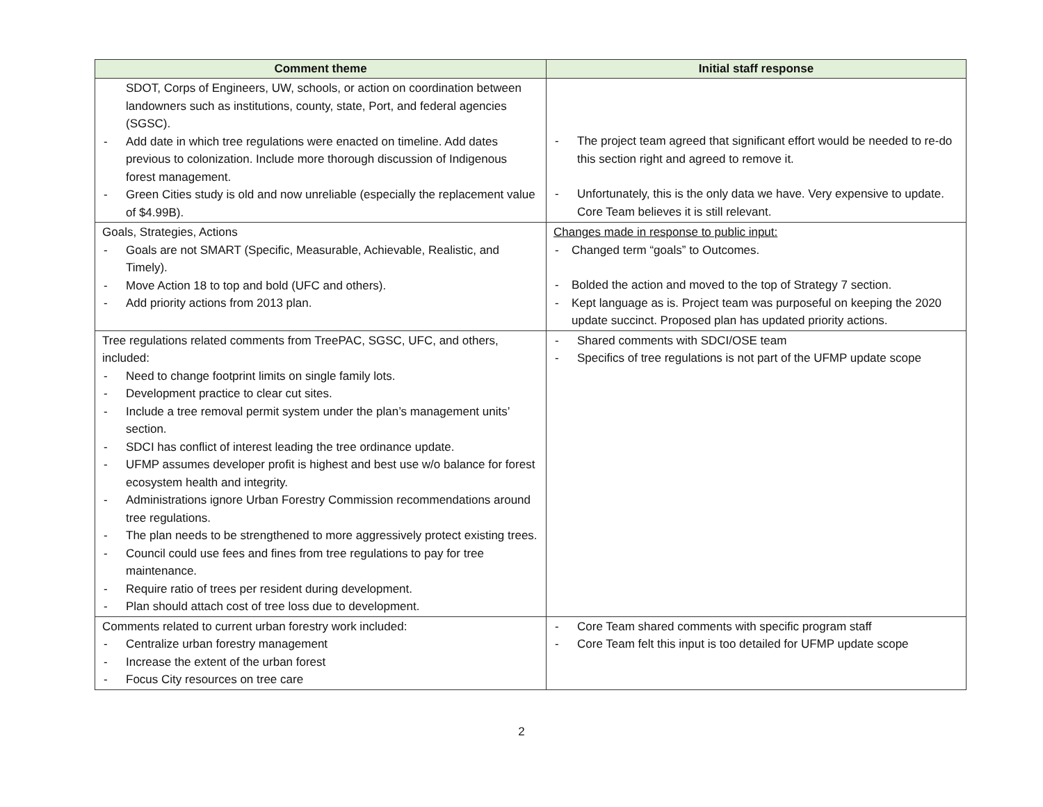| Comment theme | Initial staff response |
| --- | --- |
| SDOT, Corps of Engineers, UW, schools, or action on coordination between landowners such as institutions, county, state, Port, and federal agencies (SGSC). - Add date in which tree regulations were enacted on timeline. Add dates previous to colonization. Include more thorough discussion of Indigenous forest management. - Green Cities study is old and now unreliable (especially the replacement value of $4.99B). | - The project team agreed that significant effort would be needed to re-do this section right and agreed to remove it. - Unfortunately, this is the only data we have. Very expensive to update. Core Team believes it is still relevant. |
| Goals, Strategies, Actions - Goals are not SMART (Specific, Measurable, Achievable, Realistic, and Timely). - Move Action 18 to top and bold (UFC and others). - Add priority actions from 2013 plan. | Changes made in response to public input: - Changed term “goals” to Outcomes. - Bolded the action and moved to the top of Strategy 7 section. - Kept language as is. Project team was purposeful on keeping the 2020 update succinct. Proposed plan has updated priority actions. |
| Tree regulations related comments from TreePAC, SGSC, UFC, and others, included: - Need to change footprint limits on single family lots. - Development practice to clear cut sites. - Include a tree removal permit system under the plan’s management units’ section. - SDCI has conflict of interest leading the tree ordinance update. - UFMP assumes developer profit is highest and best use w/o balance for forest ecosystem health and integrity. - Administrations ignore Urban Forestry Commission recommendations around tree regulations. - The plan needs to be strengthened to more aggressively protect existing trees. - Council could use fees and fines from tree regulations to pay for tree maintenance. - Require ratio of trees per resident during development. - Plan should attach cost of tree loss due to development. | - Shared comments with SDCI/OSE team - Specifics of tree regulations is not part of the UFMP update scope |
| Comments related to current urban forestry work included: - Centralize urban forestry management - Increase the extent of the urban forest - Focus City resources on tree care | - Core Team shared comments with specific program staff - Core Team felt this input is too detailed for UFMP update scope |
2